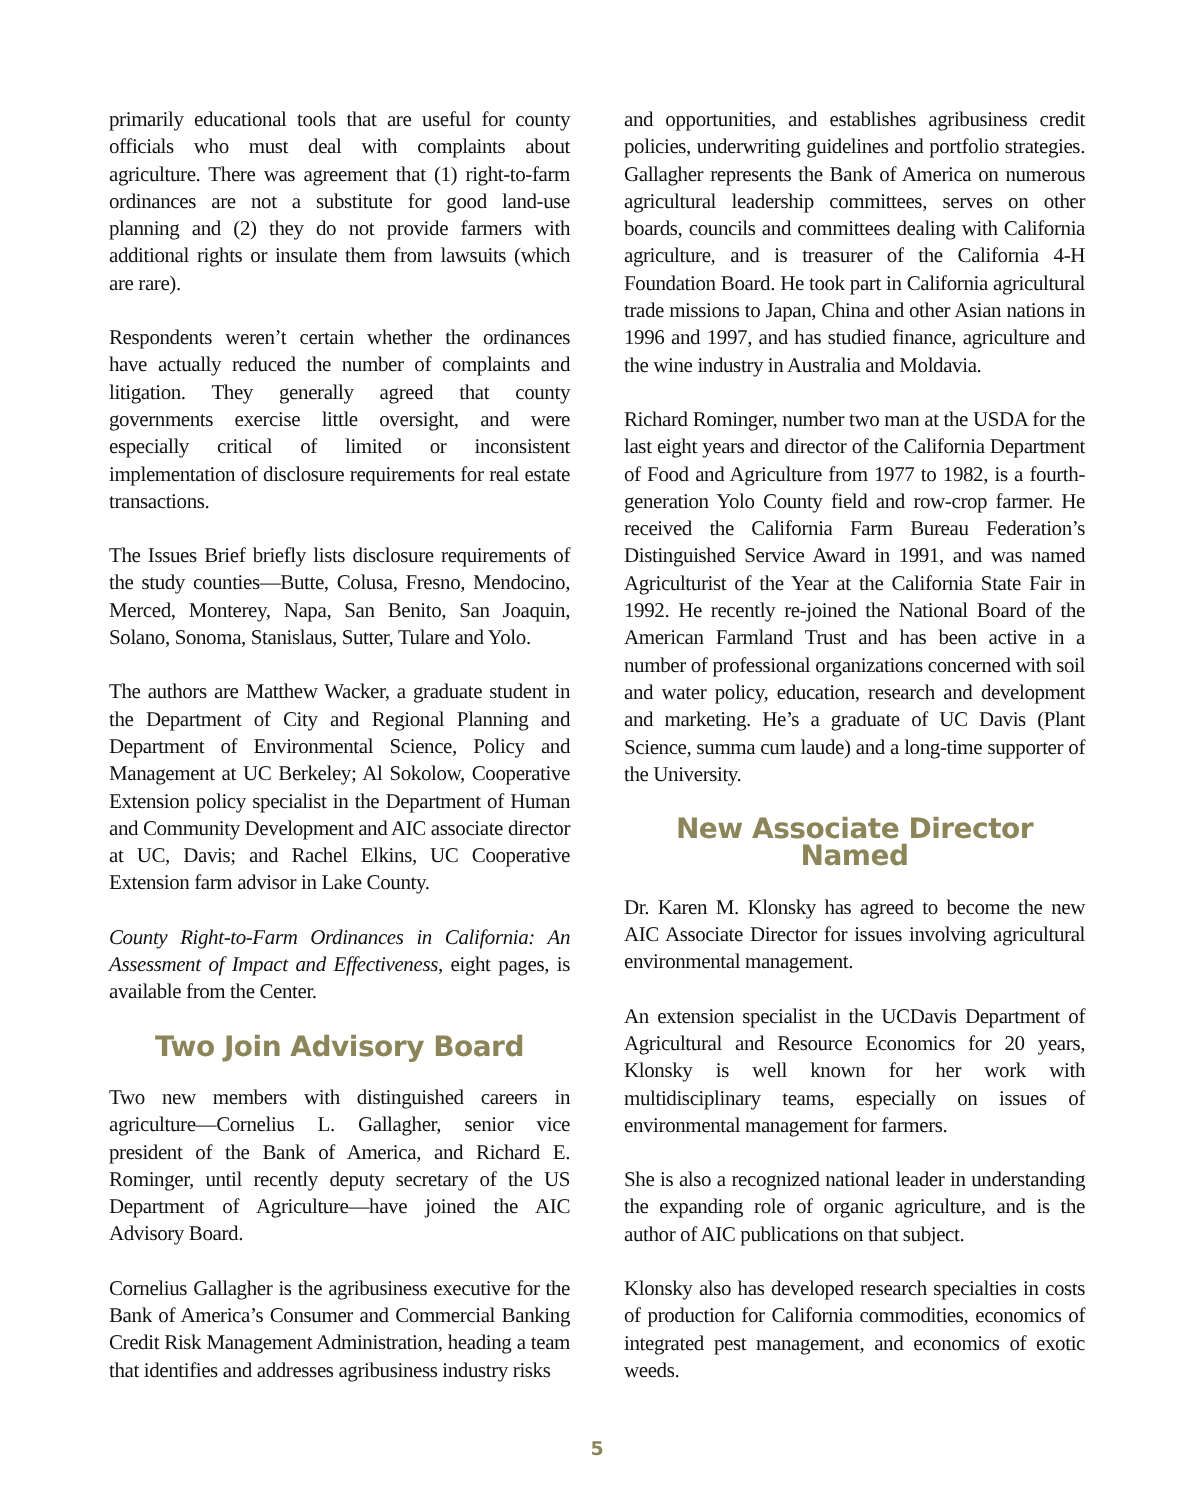primarily educational tools that are useful for county officials who must deal with complaints about agriculture. There was agreement that (1) right-to-farm ordinances are not a substitute for good land-use planning and (2) they do not provide farmers with additional rights or insulate them from lawsuits (which are rare).
Respondents weren’t certain whether the ordinances have actually reduced the number of complaints and litigation. They generally agreed that county governments exercise little oversight, and were especially critical of limited or inconsistent implementation of disclosure requirements for real estate transactions.
The Issues Brief briefly lists disclosure requirements of the study counties—Butte, Colusa, Fresno, Mendocino, Merced, Monterey, Napa, San Benito, San Joaquin, Solano, Sonoma, Stanislaus, Sutter, Tulare and Yolo.
The authors are Matthew Wacker, a graduate student in the Department of City and Regional Planning and Department of Environmental Science, Policy and Management at UC Berkeley; Al Sokolow, Cooperative Extension policy specialist in the Department of Human and Community Development and AIC associate director at UC, Davis; and Rachel Elkins, UC Cooperative Extension farm advisor in Lake County.
County Right-to-Farm Ordinances in California: An Assessment of Impact and Effectiveness, eight pages, is available from the Center.
Two Join Advisory Board
Two new members with distinguished careers in agriculture—Cornelius L. Gallagher, senior vice president of the Bank of America, and Richard E. Rominger, until recently deputy secretary of the US Department of Agriculture—have joined the AIC Advisory Board.
Cornelius Gallagher is the agribusiness executive for the Bank of America’s Consumer and Commercial Banking Credit Risk Management Administration, heading a team that identifies and addresses agribusiness industry risks
and opportunities, and establishes agribusiness credit policies, underwriting guidelines and portfolio strategies. Gallagher represents the Bank of America on numerous agricultural leadership committees, serves on other boards, councils and committees dealing with California agriculture, and is treasurer of the California 4-H Foundation Board. He took part in California agricultural trade missions to Japan, China and other Asian nations in 1996 and 1997, and has studied finance, agriculture and the wine industry in Australia and Moldavia.
Richard Rominger, number two man at the USDA for the last eight years and director of the California Department of Food and Agriculture from 1977 to 1982, is a fourth-generation Yolo County field and row-crop farmer. He received the California Farm Bureau Federation’s Distinguished Service Award in 1991, and was named Agriculturist of the Year at the California State Fair in 1992. He recently re-joined the National Board of the American Farmland Trust and has been active in a number of professional organizations concerned with soil and water policy, education, research and development and marketing. He’s a graduate of UC Davis (Plant Science, summa cum laude) and a long-time supporter of the University.
New Associate Director Named
Dr. Karen M. Klonsky has agreed to become the new AIC Associate Director for issues involving agricultural environmental management.
An extension specialist in the UCDavis Department of Agricultural and Resource Economics for 20 years, Klonsky is well known for her work with multidisciplinary teams, especially on issues of environmental management for farmers.
She is also a recognized national leader in understanding the expanding role of organic agriculture, and is the author of AIC publications on that subject.
Klonsky also has developed research specialties in costs of production for California commodities, economics of integrated pest management, and economics of exotic weeds.
5